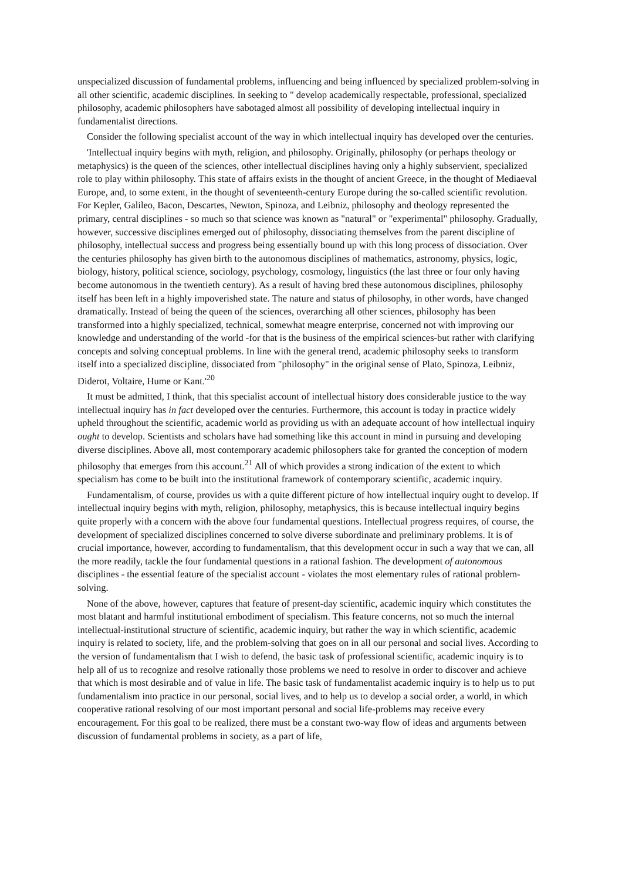unspecialized discussion of fundamental problems, influencing and being influenced by specialized problem-solving in all other scientific, academic disciplines. In seeking to " develop academically respectable, professional, specialized philosophy, academic philosophers have sabotaged almost all possibility of developing intellectual inquiry in fundamentalist directions.
Consider the following specialist account of the way in which intellectual inquiry has developed over the centuries.
'Intellectual inquiry begins with myth, religion, and philosophy. Originally, philosophy (or perhaps theology or metaphysics) is the queen of the sciences, other intellectual disciplines having only a highly subservient, specialized role to play within philosophy. This state of affairs exists in the thought of ancient Greece, in the thought of Mediaeval Europe, and, to some extent, in the thought of seventeenth-century Europe during the so-called scientific revolution. For Kepler, Galileo, Bacon, Descartes, Newton, Spinoza, and Leibniz, philosophy and theology represented the primary, central disciplines - so much so that science was known as "natural" or "experimental" philosophy. Gradually, however, successive disciplines emerged out of philosophy, dissociating themselves from the parent discipline of philosophy, intellectual success and progress being essentially bound up with this long process of dissociation. Over the centuries philosophy has given birth to the autonomous disciplines of mathematics, astronomy, physics, logic, biology, history, political science, sociology, psychology, cosmology, linguistics (the last three or four only having become autonomous in the twentieth century). As a result of having bred these autonomous disciplines, philosophy itself has been left in a highly impoverished state. The nature and status of philosophy, in other words, have changed dramatically. Instead of being the queen of the sciences, overarching all other sciences, philosophy has been transformed into a highly specialized, technical, somewhat meagre enterprise, concerned not with improving our knowledge and understanding of the world -for that is the business of the empirical sciences-but rather with clarifying concepts and solving conceptual problems. In line with the general trend, academic philosophy seeks to transform itself into a specialized discipline, dissociated from "philosophy" in the original sense of Plato, Spinoza, Leibniz, Diderot, Voltaire, Hume or Kant.'<sup>20</sup>
It must be admitted, I think, that this specialist account of intellectual history does considerable justice to the way intellectual inquiry has in fact developed over the centuries. Furthermore, this account is today in practice widely upheld throughout the scientific, academic world as providing us with an adequate account of how intellectual inquiry ought to develop. Scientists and scholars have had something like this account in mind in pursuing and developing diverse disciplines. Above all, most contemporary academic philosophers take for granted the conception of modern philosophy that emerges from this account.<sup>21</sup> All of which provides a strong indication of the extent to which specialism has come to be built into the institutional framework of contemporary scientific, academic inquiry.
Fundamentalism, of course, provides us with a quite different picture of how intellectual inquiry ought to develop. If intellectual inquiry begins with myth, religion, philosophy, metaphysics, this is because intellectual inquiry begins quite properly with a concern with the above four fundamental questions. Intellectual progress requires, of course, the development of specialized disciplines concerned to solve diverse subordinate and preliminary problems. It is of crucial importance, however, according to fundamentalism, that this development occur in such a way that we can, all the more readily, tackle the four fundamental questions in a rational fashion. The development of autonomous disciplines - the essential feature of the specialist account - violates the most elementary rules of rational problem-solving.
None of the above, however, captures that feature of present-day scientific, academic inquiry which constitutes the most blatant and harmful institutional embodiment of specialism. This feature concerns, not so much the internal intellectual-institutional structure of scientific, academic inquiry, but rather the way in which scientific, academic inquiry is related to society, life, and the problem-solving that goes on in all our personal and social lives. According to the version of fundamentalism that I wish to defend, the basic task of professional scientific, academic inquiry is to help all of us to recognize and resolve rationally those problems we need to resolve in order to discover and achieve that which is most desirable and of value in life. The basic task of fundamentalist academic inquiry is to help us to put fundamentalism into practice in our personal, social lives, and to help us to develop a social order, a world, in which cooperative rational resolving of our most important personal and social life-problems may receive every encouragement. For this goal to be realized, there must be a constant two-way flow of ideas and arguments between discussion of fundamental problems in society, as a part of life,